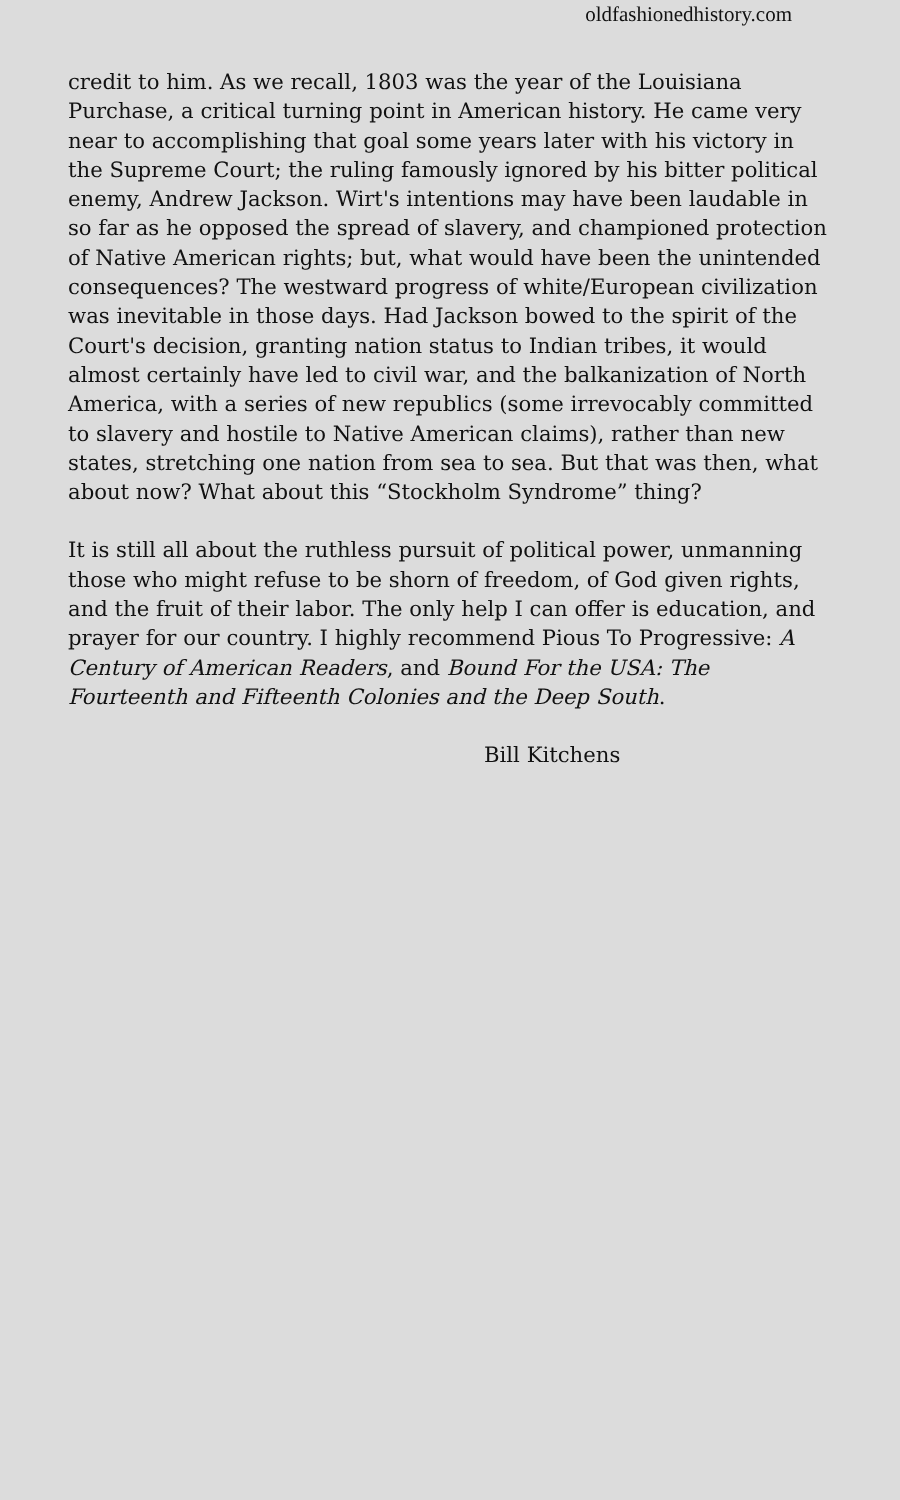oldfashionedhistory.com
credit to him. As we recall, 1803 was the year of the Louisiana Purchase, a critical turning point in American history. He came very near to accomplishing that goal some years later with his victory in the Supreme Court; the ruling famously ignored by his bitter political enemy, Andrew Jackson. Wirt's intentions may have been laudable in so far as he opposed the spread of slavery, and championed protection of Native American rights; but, what would have been the unintended consequences? The westward progress of white/European civilization was inevitable in those days. Had Jackson bowed to the spirit of the Court's decision, granting nation status to Indian tribes, it would almost certainly have led to civil war, and the balkanization of North America, with a series of new republics (some irrevocably committed to slavery and hostile to Native American claims), rather than new states, stretching one nation from sea to sea. But that was then, what about now? What about this “Stockholm Syndrome” thing?
It is still all about the ruthless pursuit of political power, unmanning those who might refuse to be shorn of freedom, of God given rights, and the fruit of their labor. The only help I can offer is education, and prayer for our country. I highly recommend Pious To Progressive: A Century of American Readers, and Bound For the USA: The Fourteenth and Fifteenth Colonies and the Deep South.
Bill Kitchens